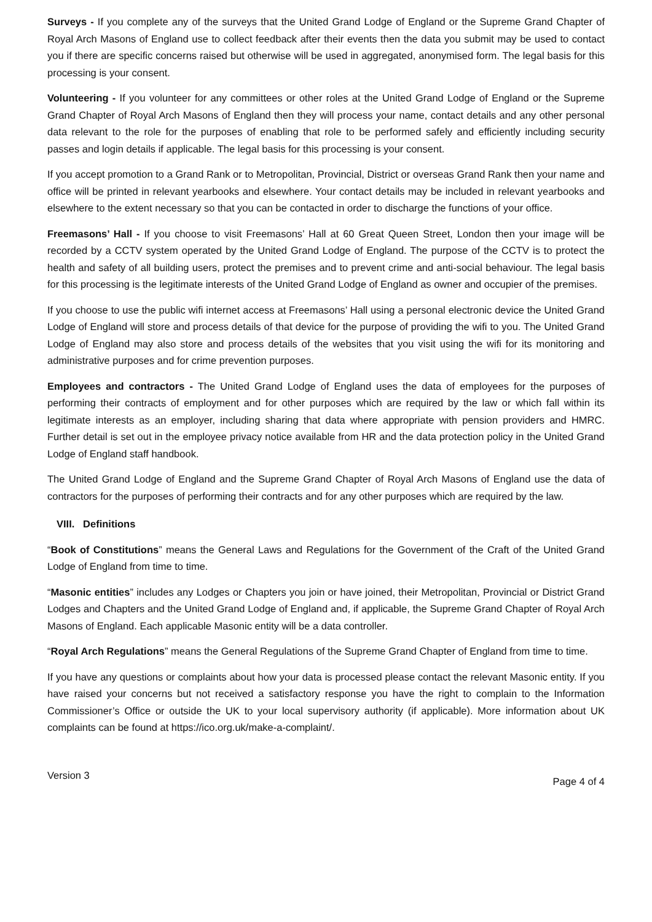Surveys - If you complete any of the surveys that the United Grand Lodge of England or the Supreme Grand Chapter of Royal Arch Masons of England use to collect feedback after their events then the data you submit may be used to contact you if there are specific concerns raised but otherwise will be used in aggregated, anonymised form. The legal basis for this processing is your consent.
Volunteering - If you volunteer for any committees or other roles at the United Grand Lodge of England or the Supreme Grand Chapter of Royal Arch Masons of England then they will process your name, contact details and any other personal data relevant to the role for the purposes of enabling that role to be performed safely and efficiently including security passes and login details if applicable. The legal basis for this processing is your consent.
If you accept promotion to a Grand Rank or to Metropolitan, Provincial, District or overseas Grand Rank then your name and office will be printed in relevant yearbooks and elsewhere. Your contact details may be included in relevant yearbooks and elsewhere to the extent necessary so that you can be contacted in order to discharge the functions of your office.
Freemasons’ Hall - If you choose to visit Freemasons’ Hall at 60 Great Queen Street, London then your image will be recorded by a CCTV system operated by the United Grand Lodge of England. The purpose of the CCTV is to protect the health and safety of all building users, protect the premises and to prevent crime and anti-social behaviour. The legal basis for this processing is the legitimate interests of the United Grand Lodge of England as owner and occupier of the premises.
If you choose to use the public wifi internet access at Freemasons’ Hall using a personal electronic device the United Grand Lodge of England will store and process details of that device for the purpose of providing the wifi to you. The United Grand Lodge of England may also store and process details of the websites that you visit using the wifi for its monitoring and administrative purposes and for crime prevention purposes.
Employees and contractors - The United Grand Lodge of England uses the data of employees for the purposes of performing their contracts of employment and for other purposes which are required by the law or which fall within its legitimate interests as an employer, including sharing that data where appropriate with pension providers and HMRC. Further detail is set out in the employee privacy notice available from HR and the data protection policy in the United Grand Lodge of England staff handbook.
The United Grand Lodge of England and the Supreme Grand Chapter of Royal Arch Masons of England use the data of contractors for the purposes of performing their contracts and for any other purposes which are required by the law.
VIII. Definitions
“Book of Constitutions” means the General Laws and Regulations for the Government of the Craft of the United Grand Lodge of England from time to time.
“Masonic entities” includes any Lodges or Chapters you join or have joined, their Metropolitan, Provincial or District Grand Lodges and Chapters and the United Grand Lodge of England and, if applicable, the Supreme Grand Chapter of Royal Arch Masons of England. Each applicable Masonic entity will be a data controller.
“Royal Arch Regulations” means the General Regulations of the Supreme Grand Chapter of England from time to time.
If you have any questions or complaints about how your data is processed please contact the relevant Masonic entity. If you have raised your concerns but not received a satisfactory response you have the right to complain to the Information Commissioner’s Office or outside the UK to your local supervisory authority (if applicable). More information about UK complaints can be found at https://ico.org.uk/make-a-complaint/.
Version 3 Page 4 of 4